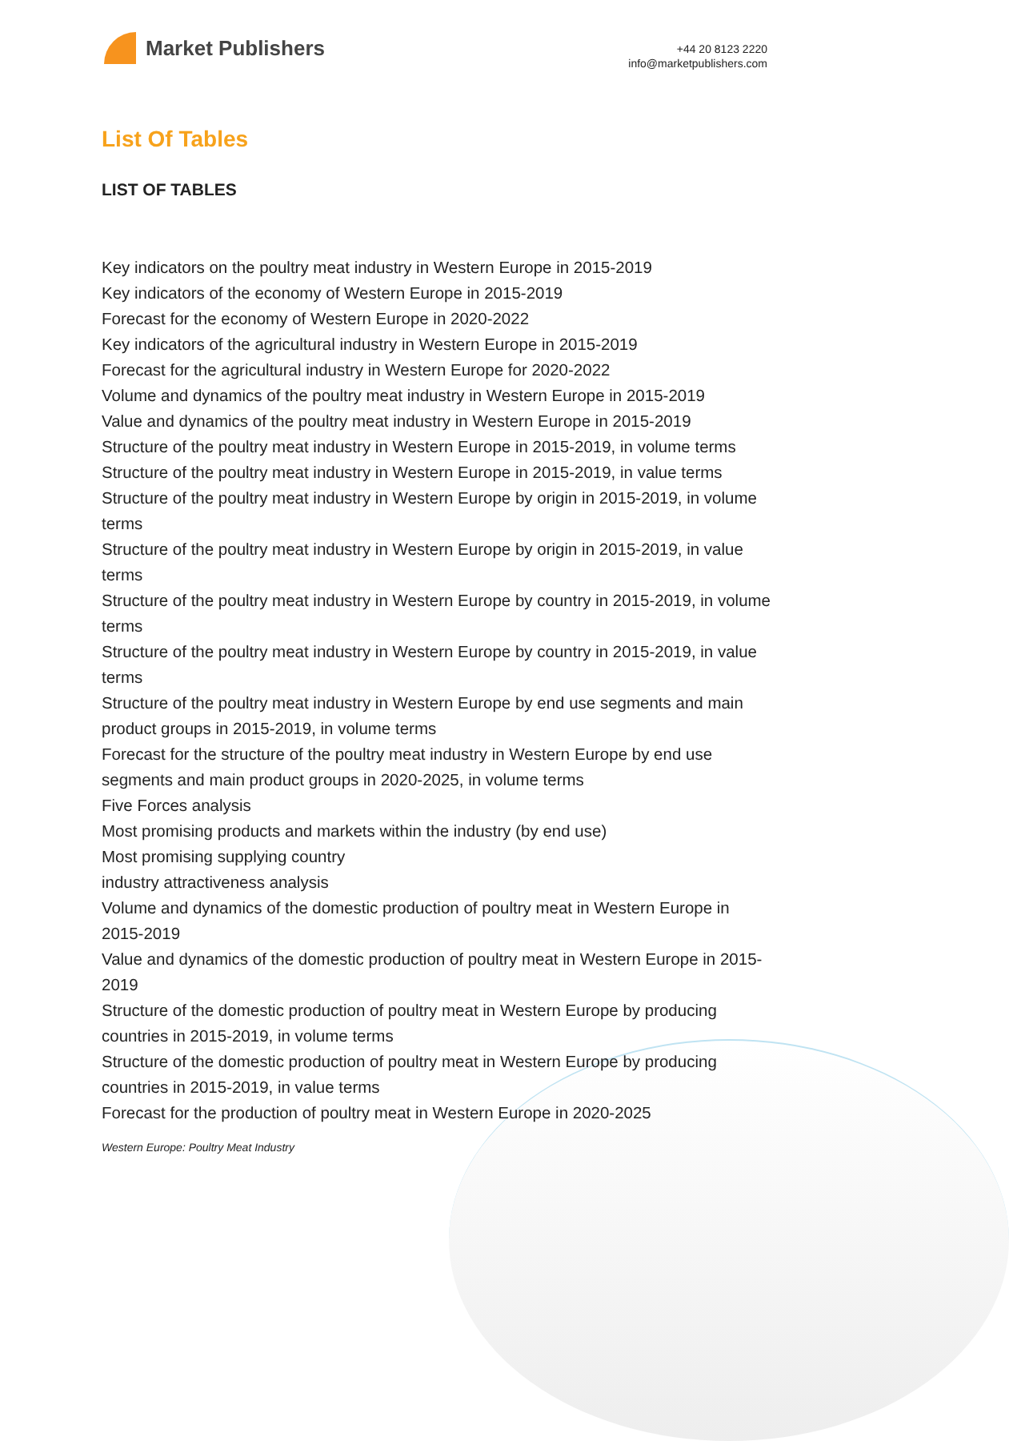Market Publishers
+44 20 8123 2220
info@marketpublishers.com
List Of Tables
LIST OF TABLES
Key indicators on the poultry meat industry in Western Europe in 2015-2019
Key indicators of the economy of Western Europe in 2015-2019
Forecast for the economy of Western Europe in 2020-2022
Key indicators of the agricultural industry in Western Europe in 2015-2019
Forecast for the agricultural industry in Western Europe for 2020-2022
Volume and dynamics of the poultry meat industry in Western Europe in 2015-2019
Value and dynamics of the poultry meat industry in Western Europe in 2015-2019
Structure of the poultry meat industry in Western Europe in 2015-2019, in volume terms
Structure of the poultry meat industry in Western Europe in 2015-2019, in value terms
Structure of the poultry meat industry in Western Europe by origin in 2015-2019, in volume terms
Structure of the poultry meat industry in Western Europe by origin in 2015-2019, in value terms
Structure of the poultry meat industry in Western Europe by country in 2015-2019, in volume terms
Structure of the poultry meat industry in Western Europe by country in 2015-2019, in value terms
Structure of the poultry meat industry in Western Europe by end use segments and main product groups in 2015-2019, in volume terms
Forecast for the structure of the poultry meat industry in Western Europe by end use segments and main product groups in 2020-2025, in volume terms
Five Forces analysis
Most promising products and markets within the industry (by end use)
Most promising supplying country
industry attractiveness analysis
Volume and dynamics of the domestic production of poultry meat in Western Europe in 2015-2019
Value and dynamics of the domestic production of poultry meat in Western Europe in 2015-2019
Structure of the domestic production of poultry meat in Western Europe by producing countries in 2015-2019, in volume terms
Structure of the domestic production of poultry meat in Western Europe by producing countries in 2015-2019, in value terms
Forecast for the production of poultry meat in Western Europe in 2020-2025
Western Europe: Poultry Meat Industry